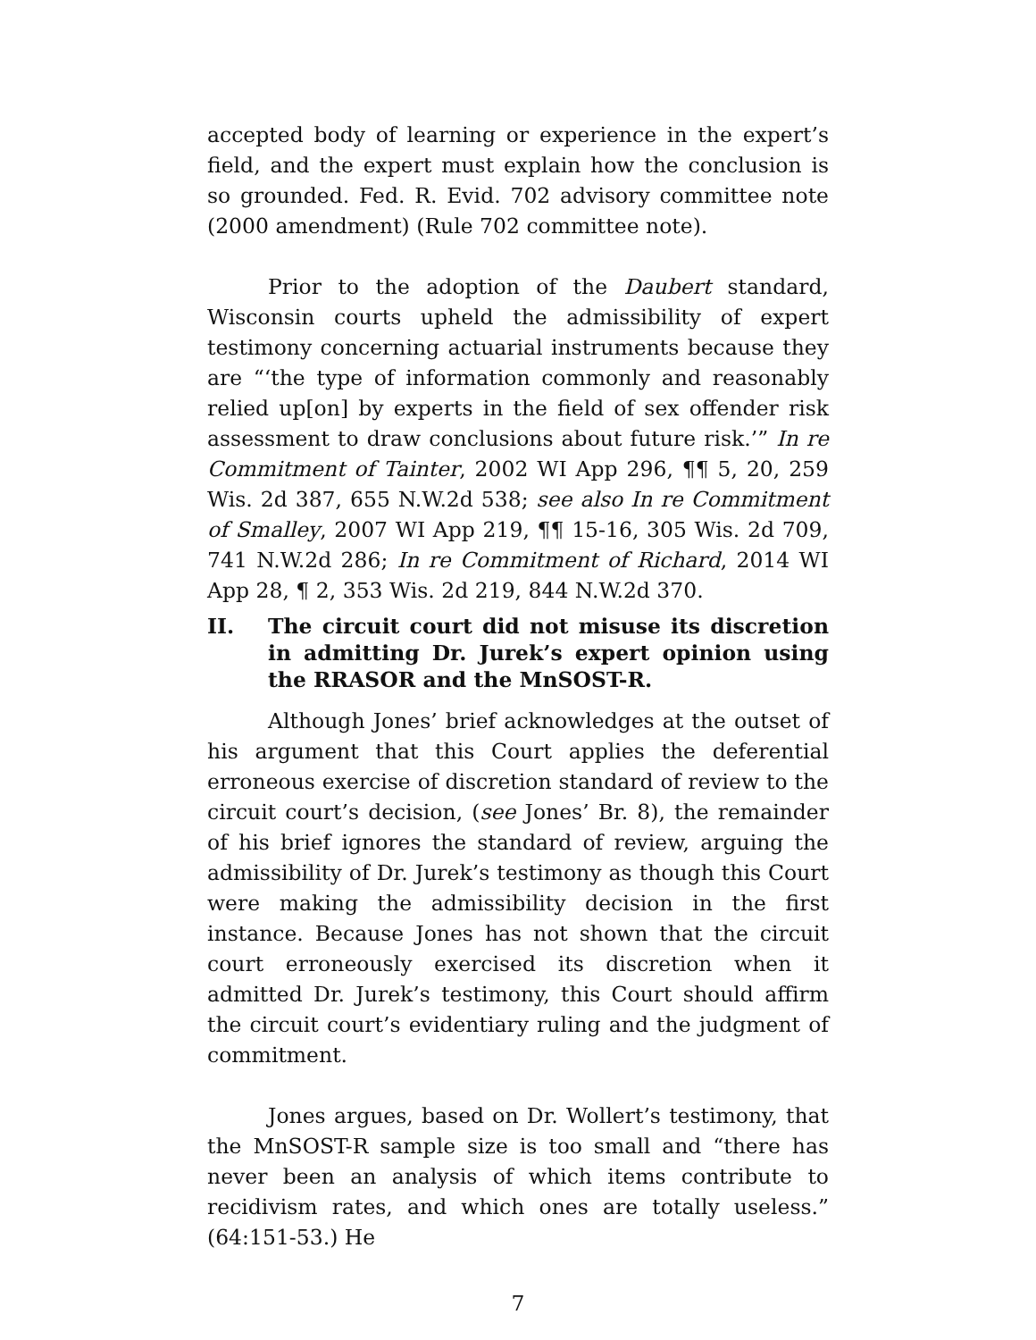accepted body of learning or experience in the expert’s field, and the expert must explain how the conclusion is so grounded. Fed. R. Evid. 702 advisory committee note (2000 amendment) (Rule 702 committee note).
Prior to the adoption of the Daubert standard, Wisconsin courts upheld the admissibility of expert testimony concerning actuarial instruments because they are “‘the type of information commonly and reasonably relied up[on] by experts in the field of sex offender risk assessment to draw conclusions about future risk.’” In re Commitment of Tainter, 2002 WI App 296, ¶¶ 5, 20, 259 Wis. 2d 387, 655 N.W.2d 538; see also In re Commitment of Smalley, 2007 WI App 219, ¶¶ 15-16, 305 Wis. 2d 709, 741 N.W.2d 286; In re Commitment of Richard, 2014 WI App 28, ¶ 2, 353 Wis. 2d 219, 844 N.W.2d 370.
II. The circuit court did not misuse its discretion in admitting Dr. Jurek’s expert opinion using the RRASOR and the MnSOST-R.
Although Jones’ brief acknowledges at the outset of his argument that this Court applies the deferential erroneous exercise of discretion standard of review to the circuit court’s decision, (see Jones’ Br. 8), the remainder of his brief ignores the standard of review, arguing the admissibility of Dr. Jurek’s testimony as though this Court were making the admissibility decision in the first instance. Because Jones has not shown that the circuit court erroneously exercised its discretion when it admitted Dr. Jurek’s testimony, this Court should affirm the circuit court’s evidentiary ruling and the judgment of commitment.
Jones argues, based on Dr. Wollert’s testimony, that the MnSOST-R sample size is too small and “there has never been an analysis of which items contribute to recidivism rates, and which ones are totally useless.” (64:151-53.) He
7